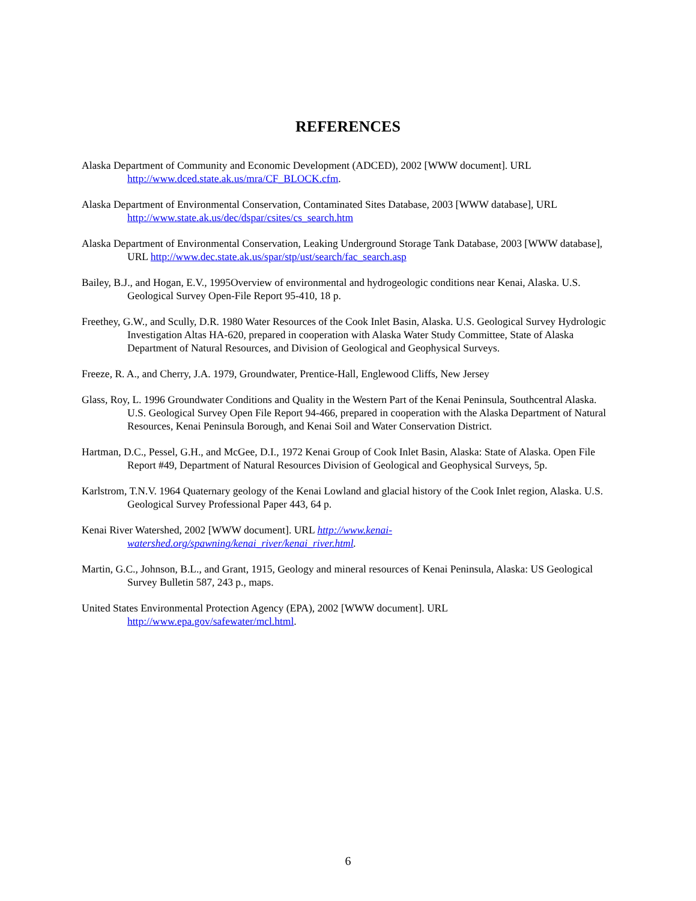REFERENCES
Alaska Department of Community and Economic Development (ADCED), 2002 [WWW document]. URL http://www.dced.state.ak.us/mra/CF_BLOCK.cfm.
Alaska Department of Environmental Conservation, Contaminated Sites Database, 2003 [WWW database], URL http://www.state.ak.us/dec/dspar/csites/cs_search.htm
Alaska Department of Environmental Conservation, Leaking Underground Storage Tank Database, 2003 [WWW database], URL http://www.dec.state.ak.us/spar/stp/ust/search/fac_search.asp
Bailey, B.J., and Hogan, E.V., 1995Overview of environmental and hydrogeologic conditions near Kenai, Alaska. U.S. Geological Survey Open-File Report 95-410, 18 p.
Freethey, G.W., and Scully, D.R. 1980 Water Resources of the Cook Inlet Basin, Alaska. U.S. Geological Survey Hydrologic Investigation Altas HA-620, prepared in cooperation with Alaska Water Study Committee, State of Alaska Department of Natural Resources, and Division of Geological and Geophysical Surveys.
Freeze, R. A., and Cherry, J.A. 1979, Groundwater, Prentice-Hall, Englewood Cliffs, New Jersey
Glass, Roy, L. 1996 Groundwater Conditions and Quality in the Western Part of the Kenai Peninsula, Southcentral Alaska. U.S. Geological Survey Open File Report 94-466, prepared in cooperation with the Alaska Department of Natural Resources, Kenai Peninsula Borough, and Kenai Soil and Water Conservation District.
Hartman, D.C., Pessel, G.H., and McGee, D.I., 1972 Kenai Group of Cook Inlet Basin, Alaska: State of Alaska. Open File Report #49, Department of Natural Resources Division of Geological and Geophysical Surveys, 5p.
Karlstrom, T.N.V. 1964 Quaternary geology of the Kenai Lowland and glacial history of the Cook Inlet region, Alaska. U.S. Geological Survey Professional Paper 443, 64 p.
Kenai River Watershed, 2002 [WWW document]. URL http://www.kenai-watershed.org/spawning/kenai_river/kenai_river.html.
Martin, G.C., Johnson, B.L., and Grant, 1915, Geology and mineral resources of Kenai Peninsula, Alaska: US Geological Survey Bulletin 587, 243 p., maps.
United States Environmental Protection Agency (EPA), 2002 [WWW document]. URL http://www.epa.gov/safewater/mcl.html.
6